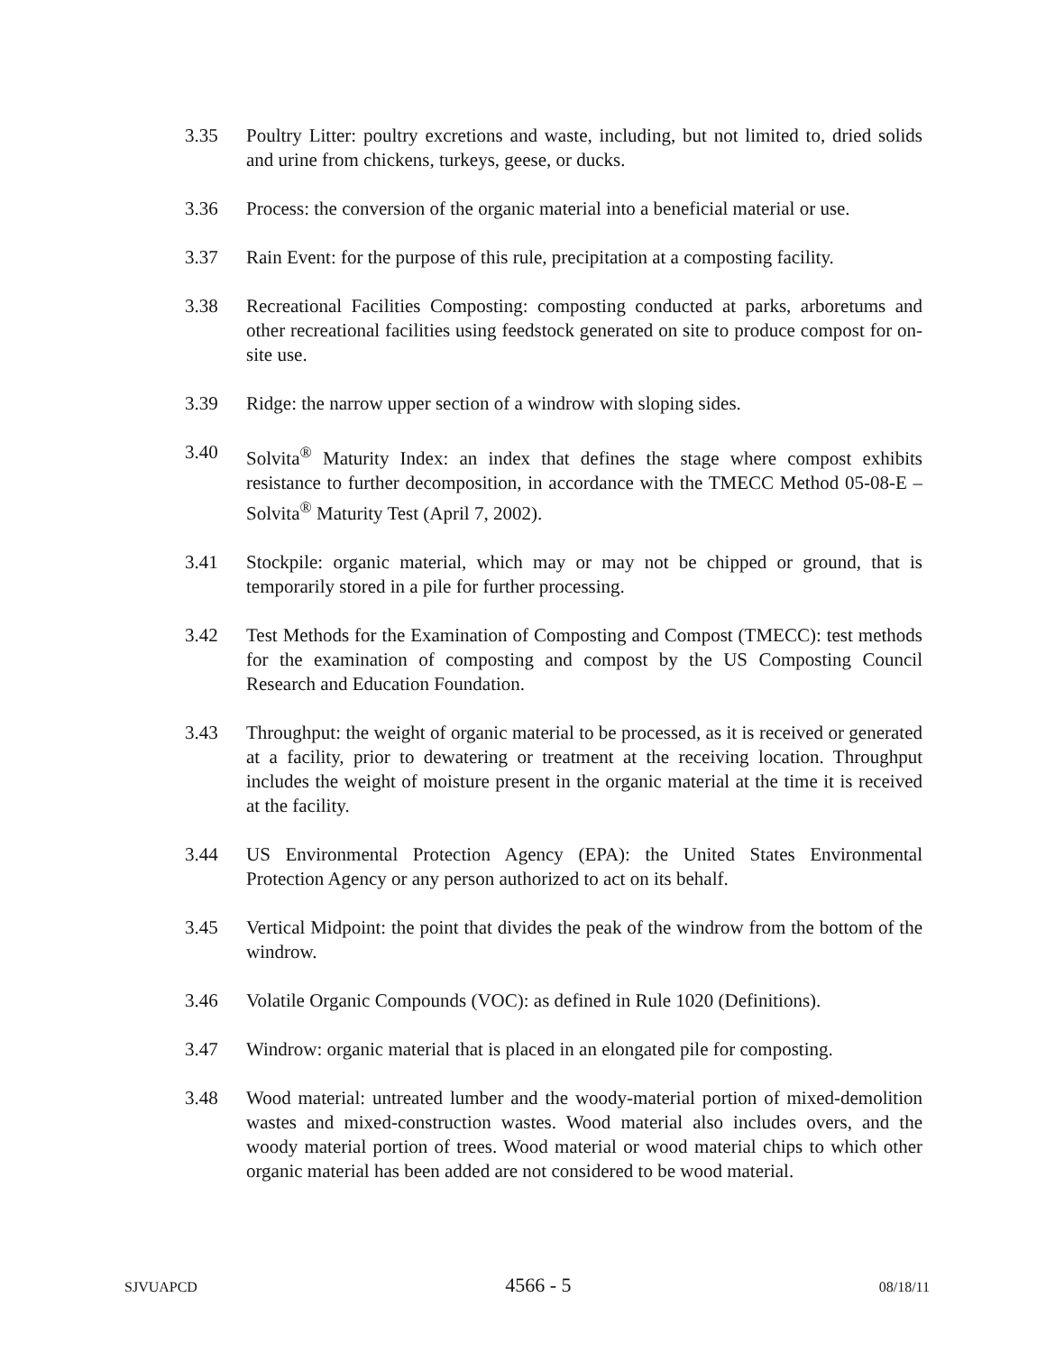3.35 Poultry Litter: poultry excretions and waste, including, but not limited to, dried solids and urine from chickens, turkeys, geese, or ducks.
3.36 Process: the conversion of the organic material into a beneficial material or use.
3.37 Rain Event: for the purpose of this rule, precipitation at a composting facility.
3.38 Recreational Facilities Composting: composting conducted at parks, arboretums and other recreational facilities using feedstock generated on site to produce compost for on-site use.
3.39 Ridge: the narrow upper section of a windrow with sloping sides.
3.40 Solvita<sup>®</sup> Maturity Index: an index that defines the stage where compost exhibits resistance to further decomposition, in accordance with the TMECC Method 05-08-E – Solvita<sup>®</sup> Maturity Test (April 7, 2002).
3.41 Stockpile: organic material, which may or may not be chipped or ground, that is temporarily stored in a pile for further processing.
3.42 Test Methods for the Examination of Composting and Compost (TMECC): test methods for the examination of composting and compost by the US Composting Council Research and Education Foundation.
3.43 Throughput: the weight of organic material to be processed, as it is received or generated at a facility, prior to dewatering or treatment at the receiving location. Throughput includes the weight of moisture present in the organic material at the time it is received at the facility.
3.44 US Environmental Protection Agency (EPA): the United States Environmental Protection Agency or any person authorized to act on its behalf.
3.45 Vertical Midpoint: the point that divides the peak of the windrow from the bottom of the windrow.
3.46 Volatile Organic Compounds (VOC): as defined in Rule 1020 (Definitions).
3.47 Windrow: organic material that is placed in an elongated pile for composting.
3.48 Wood material: untreated lumber and the woody-material portion of mixed-demolition wastes and mixed-construction wastes. Wood material also includes overs, and the woody material portion of trees. Wood material or wood material chips to which other organic material has been added are not considered to be wood material.
SJVUAPCD 4566 - 5 08/18/11